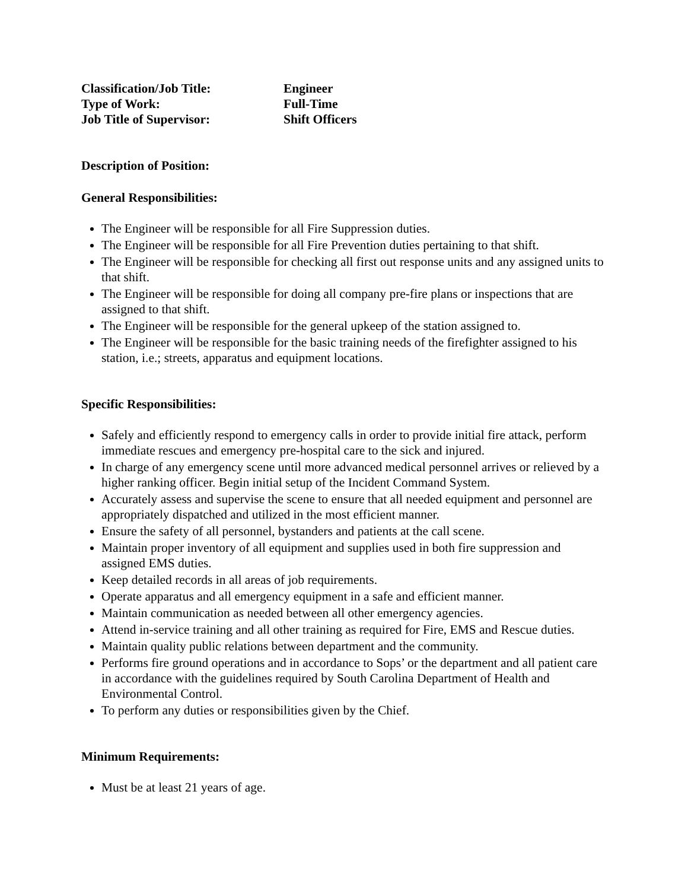Classification/Job Title:
Engineer
Type of Work:
Full-Time
Job Title of Supervisor:
Shift Officers
Description of Position:
General Responsibilities:
The Engineer will be responsible for all Fire Suppression duties.
The Engineer will be responsible for all Fire Prevention duties pertaining to that shift.
The Engineer will be responsible for checking all first out response units and any assigned units to that shift.
The Engineer will be responsible for doing all company pre-fire plans or inspections that are assigned to that shift.
The Engineer will be responsible for the general upkeep of the station assigned to.
The Engineer will be responsible for the basic training needs of the firefighter assigned to his station, i.e.; streets, apparatus and equipment locations.
Specific Responsibilities:
Safely and efficiently respond to emergency calls in order to provide initial fire attack, perform immediate rescues and emergency pre-hospital care to the sick and injured.
In charge of any emergency scene until more advanced medical personnel arrives or relieved by a higher ranking officer. Begin initial setup of the Incident Command System.
Accurately assess and supervise the scene to ensure that all needed equipment and personnel are appropriately dispatched and utilized in the most efficient manner.
Ensure the safety of all personnel, bystanders and patients at the call scene.
Maintain proper inventory of all equipment and supplies used in both fire suppression and assigned EMS duties.
Keep detailed records in all areas of job requirements.
Operate apparatus and all emergency equipment in a safe and efficient manner.
Maintain communication as needed between all other emergency agencies.
Attend in-service training and all other training as required for Fire, EMS and Rescue duties.
Maintain quality public relations between department and the community.
Performs fire ground operations and in accordance to Sops’ or the department and all patient care in accordance with the guidelines required by South Carolina Department of Health and Environmental Control.
To perform any duties or responsibilities given by the Chief.
Minimum Requirements:
Must be at least 21 years of age.